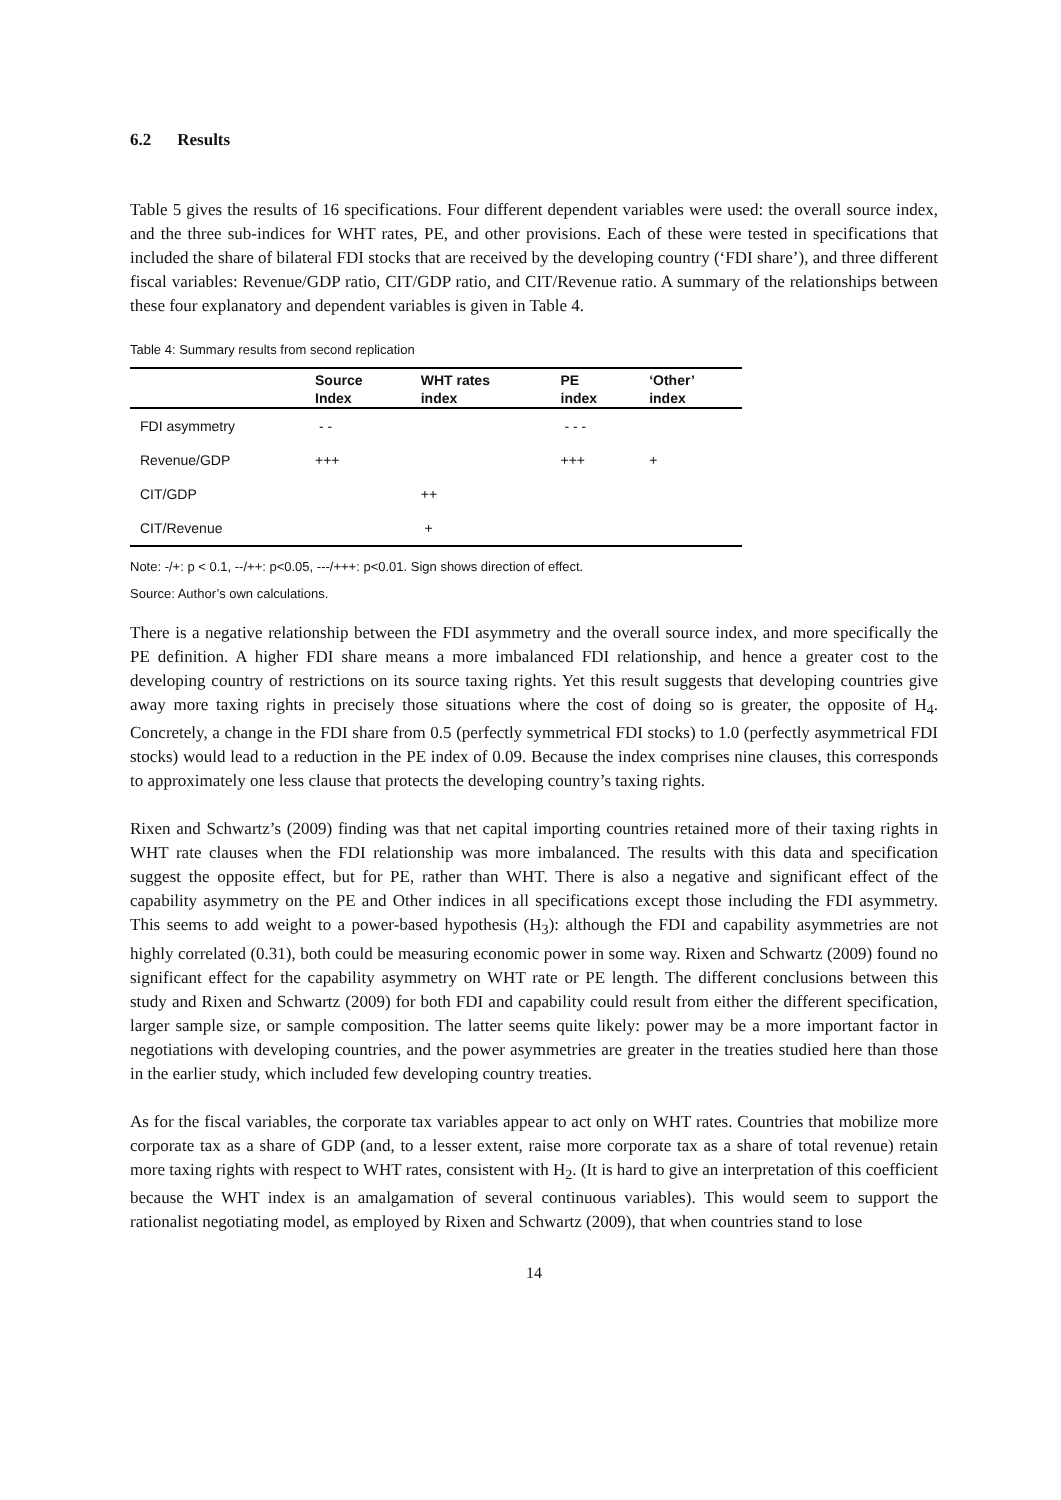6.2 Results
Table 5 gives the results of 16 specifications. Four different dependent variables were used: the overall source index, and the three sub-indices for WHT rates, PE, and other provisions. Each of these were tested in specifications that included the share of bilateral FDI stocks that are received by the developing country (‘FDI share’), and three different fiscal variables: Revenue/GDP ratio, CIT/GDP ratio, and CIT/Revenue ratio. A summary of the relationships between these four explanatory and dependent variables is given in Table 4.
Table 4: Summary results from second replication
| | Source Index | WHT rates index | PE index | ‘Other’ index |
| --- | --- | --- | --- | --- |
| FDI asymmetry | - - | | - - - | |
| Revenue/GDP | +++ | | +++ | + |
| CIT/GDP | | ++ | | |
| CIT/Revenue | | + | | |
Note: -/+: p < 0.1, --/++: p<0.05, ---/+++: p<0.01. Sign shows direction of effect.
Source: Author’s own calculations.
There is a negative relationship between the FDI asymmetry and the overall source index, and more specifically the PE definition. A higher FDI share means a more imbalanced FDI relationship, and hence a greater cost to the developing country of restrictions on its source taxing rights. Yet this result suggests that developing countries give away more taxing rights in precisely those situations where the cost of doing so is greater, the opposite of H<sub>4</sub>. Concretely, a change in the FDI share from 0.5 (perfectly symmetrical FDI stocks) to 1.0 (perfectly asymmetrical FDI stocks) would lead to a reduction in the PE index of 0.09. Because the index comprises nine clauses, this corresponds to approximately one less clause that protects the developing country’s taxing rights.
Rixen and Schwartz’s (2009) finding was that net capital importing countries retained more of their taxing rights in WHT rate clauses when the FDI relationship was more imbalanced. The results with this data and specification suggest the opposite effect, but for PE, rather than WHT. There is also a negative and significant effect of the capability asymmetry on the PE and Other indices in all specifications except those including the FDI asymmetry. This seems to add weight to a power-based hypothesis (H<sub>3</sub>): although the FDI and capability asymmetries are not highly correlated (0.31), both could be measuring economic power in some way. Rixen and Schwartz (2009) found no significant effect for the capability asymmetry on WHT rate or PE length. The different conclusions between this study and Rixen and Schwartz (2009) for both FDI and capability could result from either the different specification, larger sample size, or sample composition. The latter seems quite likely: power may be a more important factor in negotiations with developing countries, and the power asymmetries are greater in the treaties studied here than those in the earlier study, which included few developing country treaties.
As for the fiscal variables, the corporate tax variables appear to act only on WHT rates. Countries that mobilize more corporate tax as a share of GDP (and, to a lesser extent, raise more corporate tax as a share of total revenue) retain more taxing rights with respect to WHT rates, consistent with H<sub>2</sub>. (It is hard to give an interpretation of this coefficient because the WHT index is an amalgamation of several continuous variables). This would seem to support the rationalist negotiating model, as employed by Rixen and Schwartz (2009), that when countries stand to lose
14